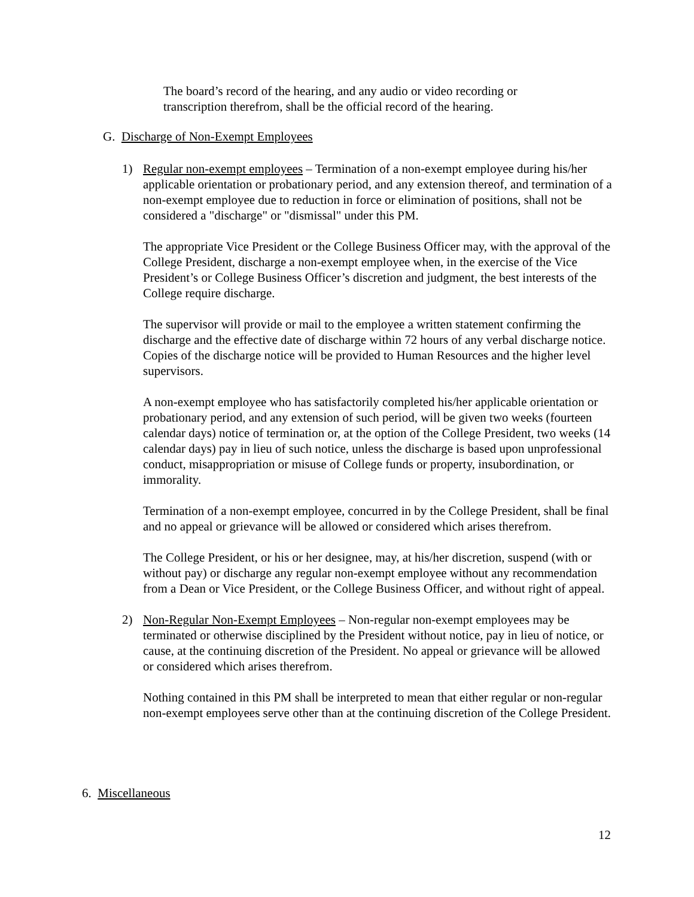The board’s record of the hearing, and any audio or video recording or transcription therefrom, shall be the official record of the hearing.
G. Discharge of Non-Exempt Employees
1) Regular non-exempt employees – Termination of a non-exempt employee during his/her applicable orientation or probationary period, and any extension thereof, and termination of a non-exempt employee due to reduction in force or elimination of positions, shall not be considered a "discharge" or "dismissal" under this PM.
The appropriate Vice President or the College Business Officer may, with the approval of the College President, discharge a non-exempt employee when, in the exercise of the Vice President’s or College Business Officer’s discretion and judgment, the best interests of the College require discharge.
The supervisor will provide or mail to the employee a written statement confirming the discharge and the effective date of discharge within 72 hours of any verbal discharge notice. Copies of the discharge notice will be provided to Human Resources and the higher level supervisors.
A non-exempt employee who has satisfactorily completed his/her applicable orientation or probationary period, and any extension of such period, will be given two weeks (fourteen calendar days) notice of termination or, at the option of the College President, two weeks (14 calendar days) pay in lieu of such notice, unless the discharge is based upon unprofessional conduct, misappropriation or misuse of College funds or property, insubordination, or immorality.
Termination of a non-exempt employee, concurred in by the College President, shall be final and no appeal or grievance will be allowed or considered which arises therefrom.
The College President, or his or her designee, may, at his/her discretion, suspend (with or without pay) or discharge any regular non-exempt employee without any recommendation from a Dean or Vice President, or the College Business Officer, and without right of appeal.
2) Non-Regular Non-Exempt Employees – Non-regular non-exempt employees may be terminated or otherwise disciplined by the President without notice, pay in lieu of notice, or cause, at the continuing discretion of the President. No appeal or grievance will be allowed or considered which arises therefrom.
Nothing contained in this PM shall be interpreted to mean that either regular or non-regular non-exempt employees serve other than at the continuing discretion of the College President.
6. Miscellaneous
12